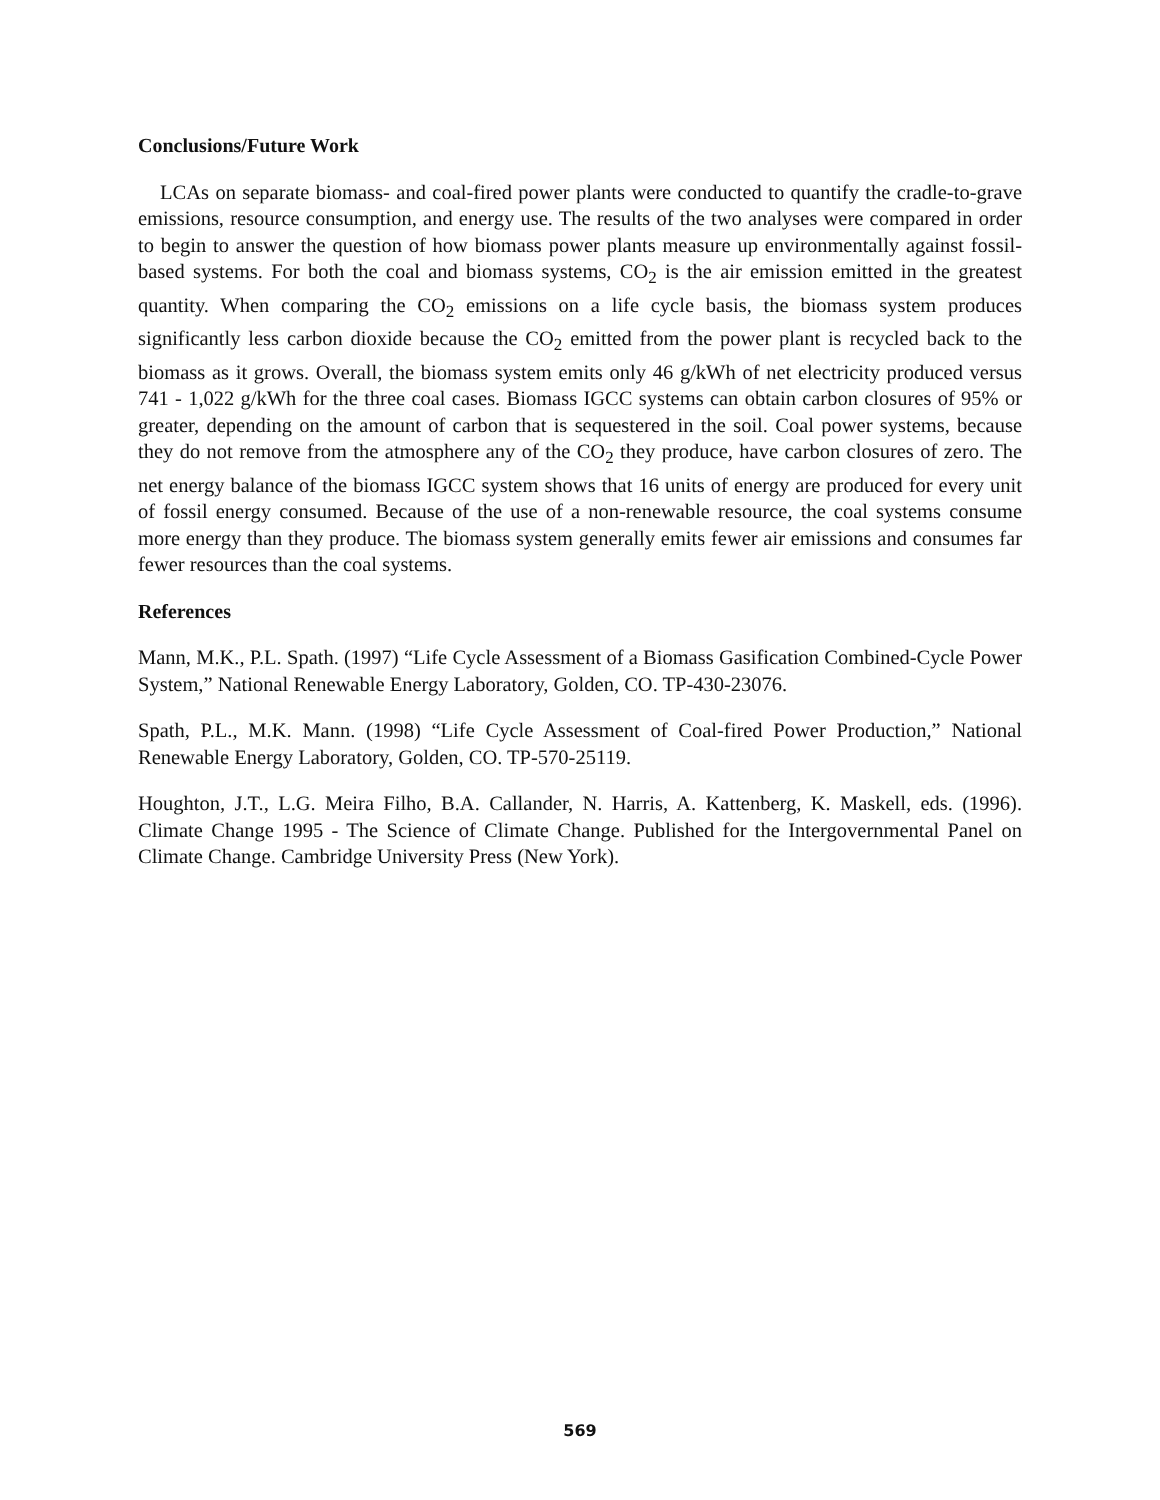Conclusions/Future Work
LCAs on separate biomass- and coal-fired power plants were conducted to quantify the cradle-to-grave emissions, resource consumption, and energy use. The results of the two analyses were compared in order to begin to answer the question of how biomass power plants measure up environmentally against fossil-based systems. For both the coal and biomass systems, CO<sub>2</sub> is the air emission emitted in the greatest quantity. When comparing the CO<sub>2</sub> emissions on a life cycle basis, the biomass system produces significantly less carbon dioxide because the CO<sub>2</sub> emitted from the power plant is recycled back to the biomass as it grows. Overall, the biomass system emits only 46 g/kWh of net electricity produced versus 741 - 1,022 g/kWh for the three coal cases. Biomass IGCC systems can obtain carbon closures of 95% or greater, depending on the amount of carbon that is sequestered in the soil. Coal power systems, because they do not remove from the atmosphere any of the CO<sub>2</sub> they produce, have carbon closures of zero. The net energy balance of the biomass IGCC system shows that 16 units of energy are produced for every unit of fossil energy consumed. Because of the use of a non-renewable resource, the coal systems consume more energy than they produce. The biomass system generally emits fewer air emissions and consumes far fewer resources than the coal systems.
References
Mann, M.K., P.L. Spath. (1997) “Life Cycle Assessment of a Biomass Gasification Combined-Cycle Power System,” National Renewable Energy Laboratory, Golden, CO. TP-430-23076.
Spath, P.L., M.K. Mann. (1998) “Life Cycle Assessment of Coal-fired Power Production,” National Renewable Energy Laboratory, Golden, CO. TP-570-25119.
Houghton, J.T., L.G. Meira Filho, B.A. Callander, N. Harris, A. Kattenberg, K. Maskell, eds. (1996). Climate Change 1995 - The Science of Climate Change. Published for the Intergovernmental Panel on Climate Change. Cambridge University Press (New York).
569